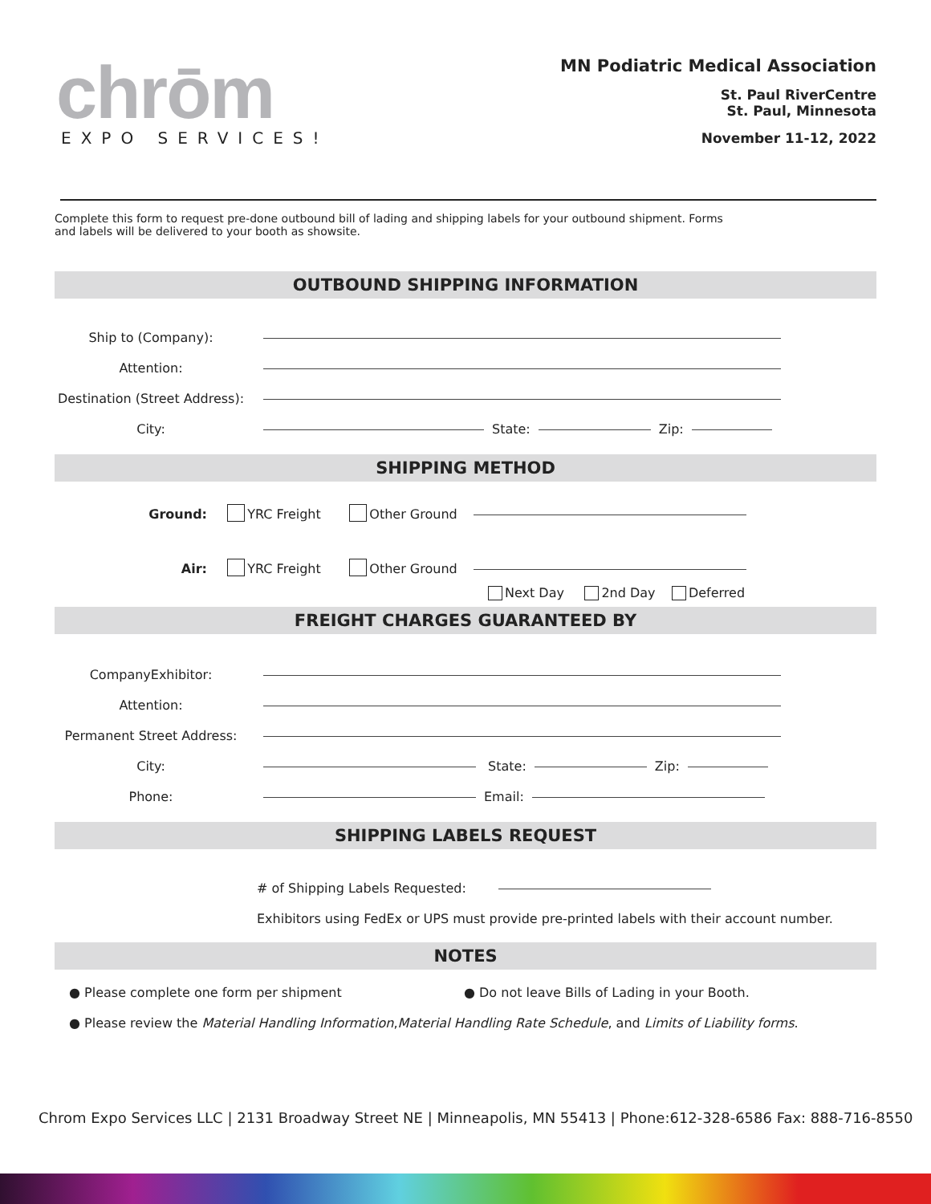chrōm
EXPO SERVICES!
MN Podiatric Medical Association
St. Paul RiverCentre
St. Paul, Minnesota
November 11-12, 2022
Complete this form to request pre-done outbound bill of lading and shipping labels for your outbound shipment. Forms and labels will be delivered to your booth as showsite.
OUTBOUND SHIPPING INFORMATION
Ship to (Company):
Attention:
Destination (Street Address):
City:
State:
Zip:
SHIPPING METHOD
Ground:
YRC Freight Other Ground
Air:
YRC Freight Other Ground
Next Day 2nd Day Deferred
FREIGHT CHARGES GUARANTEED BY
CompanyExhibitor:
Attention:
Permanent Street Address:
City:
State:
Zip:
Phone:
Email:
SHIPPING LABELS REQUEST
# of Shipping Labels Requested:
Exhibitors using FedEx or UPS must provide pre-printed labels with their account number.
NOTES
● Please complete one form per shipment ● Do not leave Bills of Lading in your Booth.
● Please review the Material Handling Information, Material Handling Rate Schedule, and Limits of Liability forms.
Chrom Expo Services LLC | 2131 Broadway Street NE | Minneapolis, MN 55413 | Phone:612-328-6586 Fax: 888-716-8550